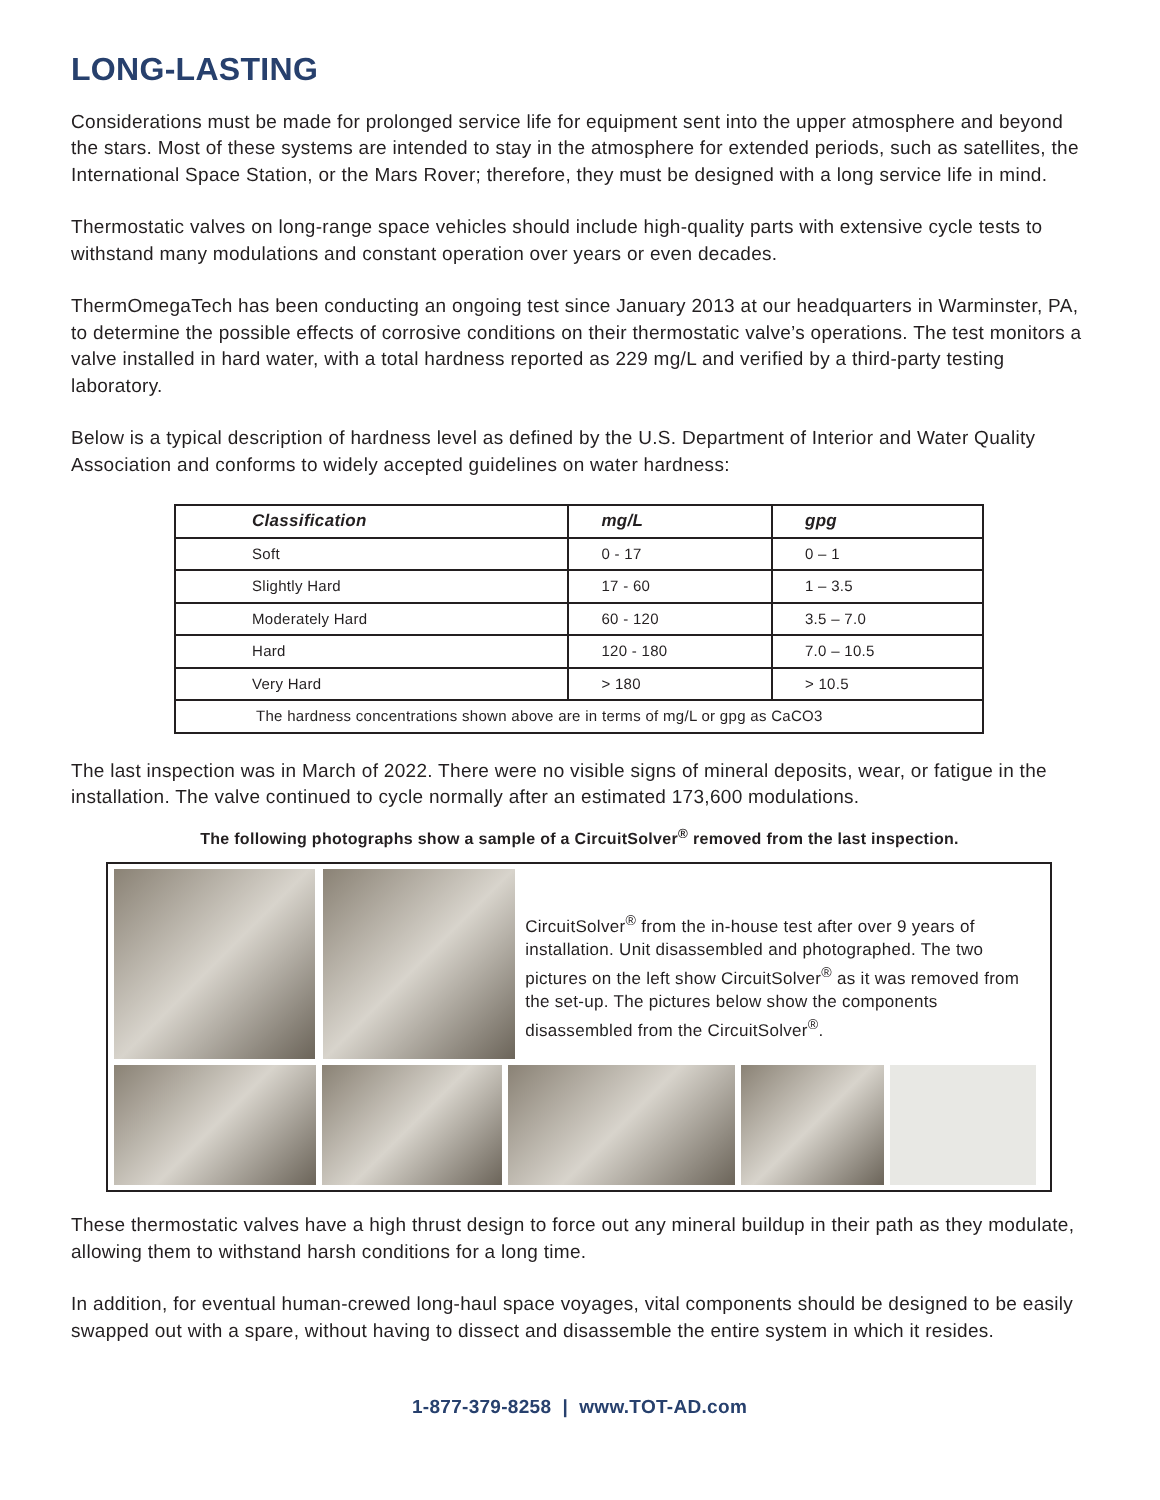LONG-LASTING
Considerations must be made for prolonged service life for equipment sent into the upper atmosphere and beyond the stars. Most of these systems are intended to stay in the atmosphere for extended periods, such as satellites, the International Space Station, or the Mars Rover; therefore, they must be designed with a long service life in mind.
Thermostatic valves on long-range space vehicles should include high-quality parts with extensive cycle tests to withstand many modulations and constant operation over years or even decades.
ThermOmegaTech has been conducting an ongoing test since January 2013 at our headquarters in Warminster, PA, to determine the possible effects of corrosive conditions on their thermostatic valve’s operations. The test monitors a valve installed in hard water, with a total hardness reported as 229 mg/L and verified by a third-party testing laboratory.
Below is a typical description of hardness level as defined by the U.S. Department of Interior and Water Quality Association and conforms to widely accepted guidelines on water hardness:
| Classification | mg/L | gpg |
| --- | --- | --- |
| Soft | 0 - 17 | 0 – 1 |
| Slightly Hard | 17 - 60 | 1 – 3.5 |
| Moderately Hard | 60 - 120 | 3.5 – 7.0 |
| Hard | 120 - 180 | 7.0 – 10.5 |
| Very Hard | > 180 | > 10.5 |
| The hardness concentrations shown above are in terms of mg/L or gpg as CaCO3 | | |
The last inspection was in March of 2022. There were no visible signs of mineral deposits, wear, or fatigue in the installation. The valve continued to cycle normally after an estimated 173,600 modulations.
The following photographs show a sample of a CircuitSolver<sup>®</sup> removed from the last inspection.
CircuitSolver<sup>®</sup> from the in-house test after over 9 years of installation. Unit disassembled and photographed. The two pictures on the left show CircuitSolver<sup>®</sup> as it was removed from the set-up. The pictures below show the components disassembled from the CircuitSolver<sup>®</sup>.
These thermostatic valves have a high thrust design to force out any mineral buildup in their path as they modulate, allowing them to withstand harsh conditions for a long time.
In addition, for eventual human-crewed long-haul space voyages, vital components should be designed to be easily swapped out with a spare, without having to dissect and disassemble the entire system in which it resides.
1-877-379-8258 | www.TOT-AD.com